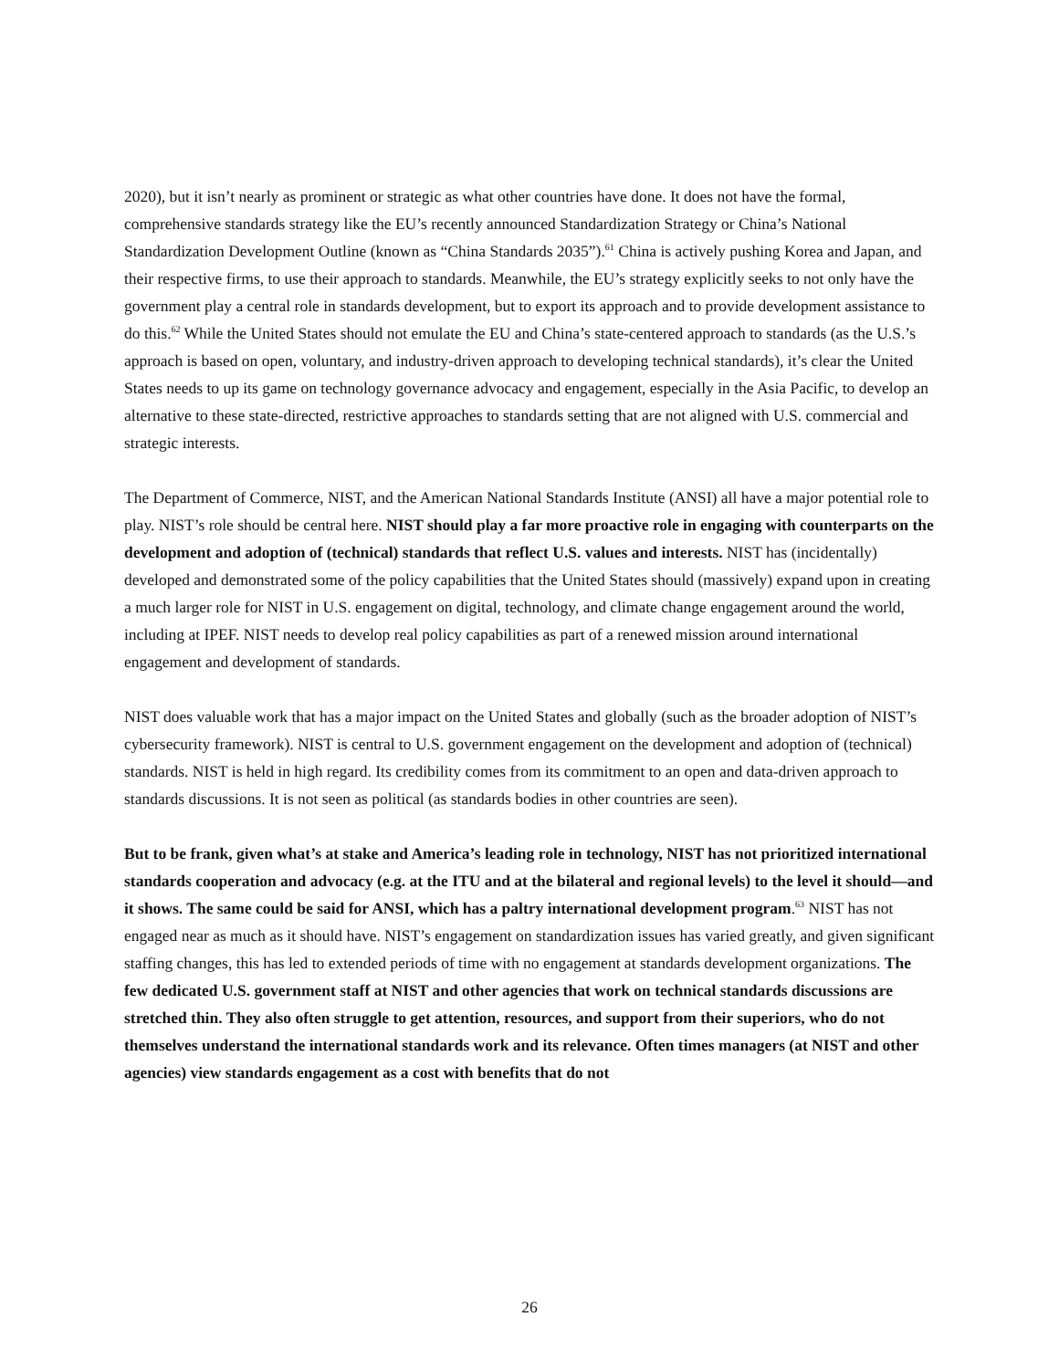2020), but it isn’t nearly as prominent or strategic as what other countries have done. It does not have the formal, comprehensive standards strategy like the EU’s recently announced Standardization Strategy or China’s National Standardization Development Outline (known as “China Standards 2035”).<sup>61</sup> China is actively pushing Korea and Japan, and their respective firms, to use their approach to standards. Meanwhile, the EU’s strategy explicitly seeks to not only have the government play a central role in standards development, but to export its approach and to provide development assistance to do this.<sup>62</sup> While the United States should not emulate the EU and China’s state-centered approach to standards (as the U.S.’s approach is based on open, voluntary, and industry-driven approach to developing technical standards), it’s clear the United States needs to up its game on technology governance advocacy and engagement, especially in the Asia Pacific, to develop an alternative to these state-directed, restrictive approaches to standards setting that are not aligned with U.S. commercial and strategic interests.
The Department of Commerce, NIST, and the American National Standards Institute (ANSI) all have a major potential role to play. NIST’s role should be central here. NIST should play a far more proactive role in engaging with counterparts on the development and adoption of (technical) standards that reflect U.S. values and interests. NIST has (incidentally) developed and demonstrated some of the policy capabilities that the United States should (massively) expand upon in creating a much larger role for NIST in U.S. engagement on digital, technology, and climate change engagement around the world, including at IPEF. NIST needs to develop real policy capabilities as part of a renewed mission around international engagement and development of standards.
NIST does valuable work that has a major impact on the United States and globally (such as the broader adoption of NIST’s cybersecurity framework). NIST is central to U.S. government engagement on the development and adoption of (technical) standards. NIST is held in high regard. Its credibility comes from its commitment to an open and data-driven approach to standards discussions. It is not seen as political (as standards bodies in other countries are seen).
But to be frank, given what’s at stake and America’s leading role in technology, NIST has not prioritized international standards cooperation and advocacy (e.g. at the ITU and at the bilateral and regional levels) to the level it should—and it shows. The same could be said for ANSI, which has a paltry international development program.<sup>63</sup> NIST has not engaged near as much as it should have. NIST’s engagement on standardization issues has varied greatly, and given significant staffing changes, this has led to extended periods of time with no engagement at standards development organizations. The few dedicated U.S. government staff at NIST and other agencies that work on technical standards discussions are stretched thin. They also often struggle to get attention, resources, and support from their superiors, who do not themselves understand the international standards work and its relevance. Often times managers (at NIST and other agencies) view standards engagement as a cost with benefits that do not
26